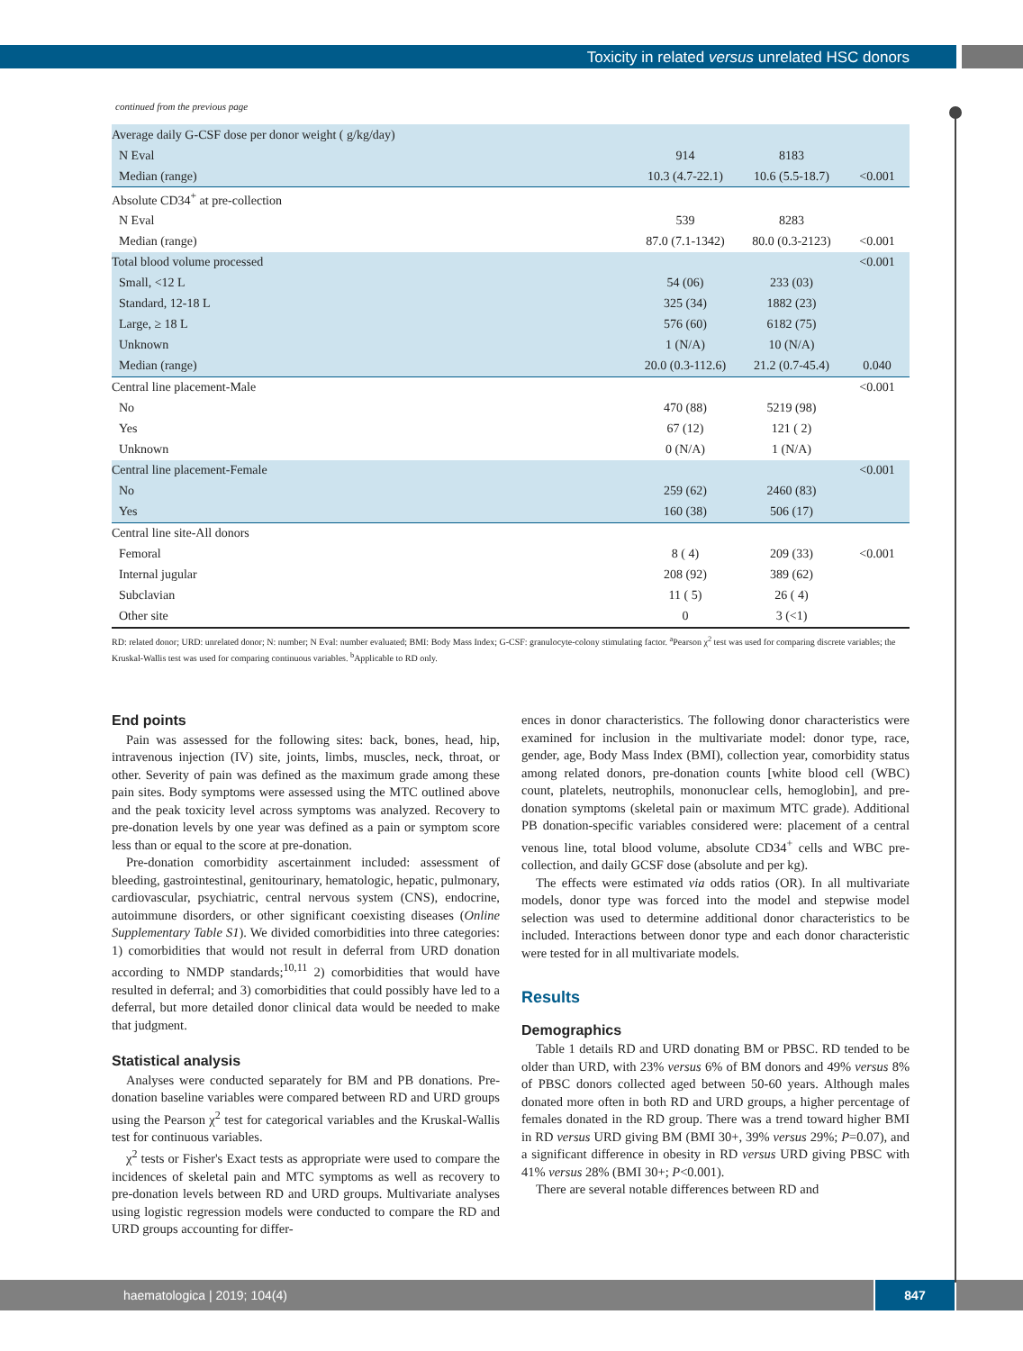Toxicity in related versus unrelated HSC donors
continued from the previous page
| Average daily G-CSF dose per donor weight ( g/kg/day) | | | |
| N Eval | 914 | 8183 | |
| Median (range) | 10.3 (4.7-22.1) | 10.6 (5.5-18.7) | <0.001 |
| Absolute CD34<sup>+</sup> at pre-collection | | | |
| N Eval | 539 | 8283 | |
| Median (range) | 87.0 (7.1-1342) | 80.0 (0.3-2123) | <0.001 |
| Total blood volume processed | | | <0.001 |
| Small, <12 L | 54 (06) | 233 (03) | |
| Standard, 12-18 L | 325 (34) | 1882 (23) | |
| Large, ≥ 18 L | 576 (60) | 6182 (75) | |
| Unknown | 1 (N/A) | 10 (N/A) | |
| Median (range) | 20.0 (0.3-112.6) | 21.2 (0.7-45.4) | 0.040 |
| Central line placement-Male | | | <0.001 |
| No | 470 (88) | 5219 (98) | |
| Yes | 67 (12) | 121 ( 2) | |
| Unknown | 0 (N/A) | 1 (N/A) | |
| Central line placement-Female | | | <0.001 |
| No | 259 (62) | 2460 (83) | |
| Yes | 160 (38) | 506 (17) | |
| Central line site-All donors | | | |
| Femoral | 8 ( 4) | 209 (33) | <0.001 |
| Internal jugular | 208 (92) | 389 (62) | |
| Subclavian | 11 ( 5) | 26 ( 4) | |
| Other site | 0 | 3 (<1) | |
RD: related donor; URD: unrelated donor; N: number; N Eval: number evaluated; BMI: Body Mass Index; G-CSF: granulocyte-colony stimulating factor. <sup>a</sup>Pearson χ<sup>2</sup> test was used for comparing discrete variables; the Kruskal-Wallis test was used for comparing continuous variables. <sup>b</sup>Applicable to RD only.
End points
Pain was assessed for the following sites: back, bones, head, hip, intravenous injection (IV) site, joints, limbs, muscles, neck, throat, or other. Severity of pain was defined as the maximum grade among these pain sites. Body symptoms were assessed using the MTC outlined above and the peak toxicity level across symptoms was analyzed. Recovery to pre-donation levels by one year was defined as a pain or symptom score less than or equal to the score at pre-donation.
Pre-donation comorbidity ascertainment included: assessment of bleeding, gastrointestinal, genitourinary, hematologic, hepatic, pulmonary, cardiovascular, psychiatric, central nervous system (CNS), endocrine, autoimmune disorders, or other significant coexisting diseases (Online Supplementary Table S1). We divided comorbidities into three categories: 1) comorbidities that would not result in deferral from URD donation according to NMDP standards;<sup>10,11</sup> 2) comorbidities that would have resulted in deferral; and 3) comorbidities that could possibly have led to a deferral, but more detailed donor clinical data would be needed to make that judgment.
Statistical analysis
Analyses were conducted separately for BM and PB donations. Pre-donation baseline variables were compared between RD and URD groups using the Pearson χ<sup>2</sup> test for categorical variables and the Kruskal-Wallis test for continuous variables.
χ<sup>2</sup> tests or Fisher's Exact tests as appropriate were used to compare the incidences of skeletal pain and MTC symptoms as well as recovery to pre-donation levels between RD and URD groups. Multivariate analyses using logistic regression models were conducted to compare the RD and URD groups accounting for differ-
ences in donor characteristics. The following donor characteristics were examined for inclusion in the multivariate model: donor type, race, gender, age, Body Mass Index (BMI), collection year, comorbidity status among related donors, pre-donation counts [white blood cell (WBC) count, platelets, neutrophils, mononuclear cells, hemoglobin], and pre-donation symptoms (skeletal pain or maximum MTC grade). Additional PB donation-specific variables considered were: placement of a central venous line, total blood volume, absolute CD34<sup>+</sup> cells and WBC pre-collection, and daily GCSF dose (absolute and per kg).
The effects were estimated via odds ratios (OR). In all multivariate models, donor type was forced into the model and stepwise model selection was used to determine additional donor characteristics to be included. Interactions between donor type and each donor characteristic were tested for in all multivariate models.
Results
Demographics
Table 1 details RD and URD donating BM or PBSC. RD tended to be older than URD, with 23% versus 6% of BM donors and 49% versus 8% of PBSC donors collected aged between 50-60 years. Although males donated more often in both RD and URD groups, a higher percentage of females donated in the RD group. There was a trend toward higher BMI in RD versus URD giving BM (BMI 30+, 39% versus 29%; P=0.07), and a significant difference in obesity in RD versus URD giving PBSC with 41% versus 28% (BMI 30+; P<0.001).
There are several notable differences between RD and
haematologica | 2019; 104(4) 847